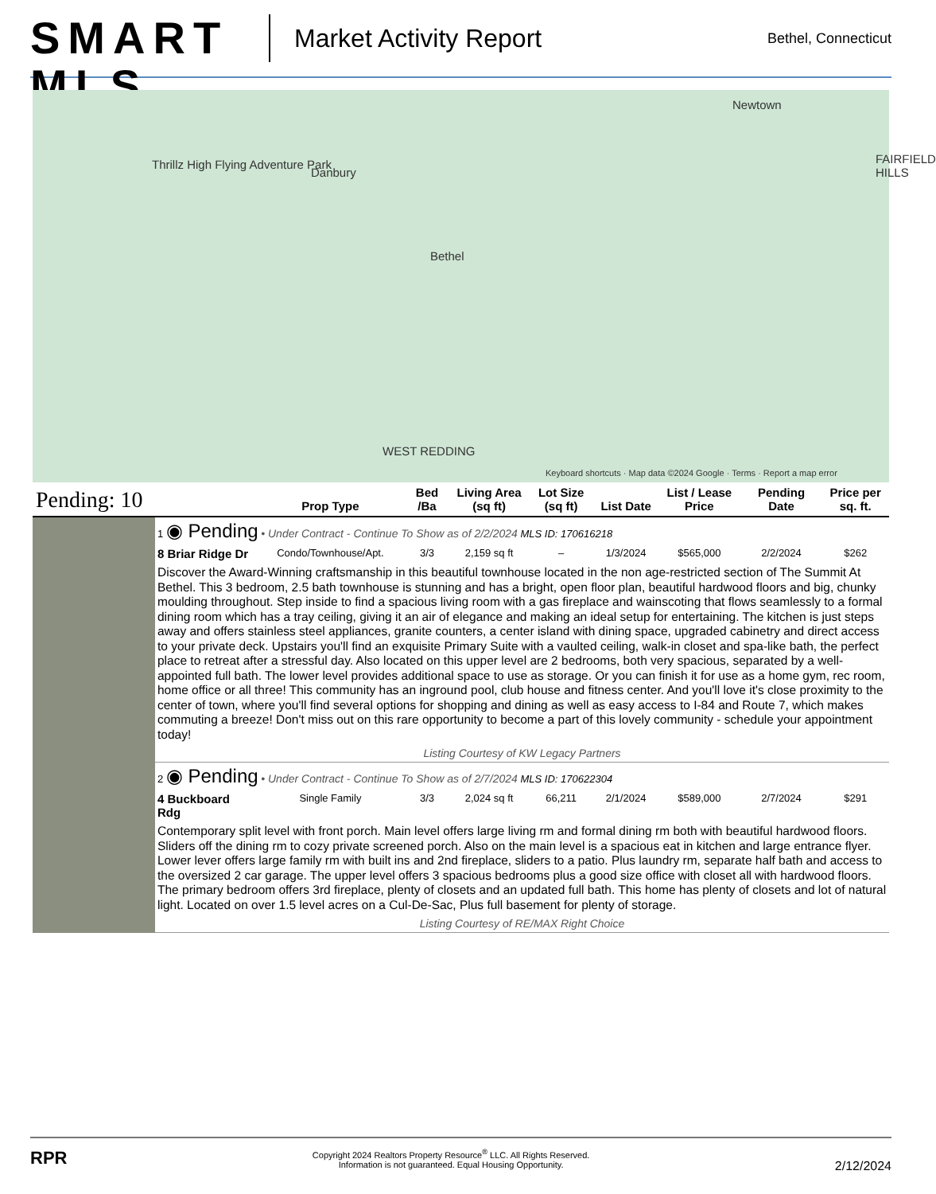SMART MLS
Market Activity Report
Bethel, Connecticut
Newtown
Danbury
Thrillz High Flying Adventure Park
Bethel
FAIRFIELD HILLS
WEST REDDING
Keyboard shortcuts · Map data ©2024 Google · Terms · Report a map error
| Pending: 10 | | Prop Type | Bed /Ba | Living Area (sq ft) | Lot Size (sq ft) | List Date | List / Lease Price | Pending Date | Price per sq. ft. |
| --- | --- | --- | --- | --- | --- | --- | --- | --- | --- |
| | 1 ◉ Pending • Under Contract - Continue To Show as of 2/2/2024 MLS ID: 170616218 | | | | | | | | |
| | 8 Briar Ridge Dr | Condo/Townhouse/Apt. | 3/3 | 2,159 sq ft | – | 1/3/2024 | $565,000 | 2/2/2024 | $262 |
| | Discover the Award-Winning craftsmanship in this beautiful townhouse located in the non age-restricted section of The Summit At Bethel. This 3 bedroom, 2.5 bath townhouse is stunning and has a bright, open floor plan, beautiful hardwood floors and big, chunky moulding throughout. Step inside to find a spacious living room with a gas fireplace and wainscoting that flows seamlessly to a formal dining room which has a tray ceiling, giving it an air of elegance and making an ideal setup for entertaining. The kitchen is just steps away and offers stainless steel appliances, granite counters, a center island with dining space, upgraded cabinetry and direct access to your private deck. Upstairs you'll find an exquisite Primary Suite with a vaulted ceiling, walk-in closet and spa-like bath, the perfect place to retreat after a stressful day. Also located on this upper level are 2 bedrooms, both very spacious, separated by a well-appointed full bath. The lower level provides additional space to use as storage. Or you can finish it for use as a home gym, rec room, home office or all three! This community has an inground pool, club house and fitness center. And you'll love it's close proximity to the center of town, where you'll find several options for shopping and dining as well as easy access to I-84 and Route 7, which makes commuting a breeze! Don't miss out on this rare opportunity to become a part of this lovely community - schedule your appointment today! | | | | | | | | |
| | Listing Courtesy of KW Legacy Partners | | | | | | | | |
| | 2 ◉ Pending • Under Contract - Continue To Show as of 2/7/2024 MLS ID: 170622304 | | | | | | | | |
| | 4 Buckboard Rdg | Single Family | 3/3 | 2,024 sq ft | 66,211 | 2/1/2024 | $589,000 | 2/7/2024 | $291 |
| | Contemporary split level with front porch. Main level offers large living rm and formal dining rm both with beautiful hardwood floors. Sliders off the dining rm to cozy private screened porch. Also on the main level is a spacious eat in kitchen and large entrance flyer. Lower lever offers large family rm with built ins and 2nd fireplace, sliders to a patio. Plus laundry rm, separate half bath and access to the oversized 2 car garage. The upper level offers 3 spacious bedrooms plus a good size office with closet all with hardwood floors. The primary bedroom offers 3rd fireplace, plenty of closets and an updated full bath. This home has plenty of closets and lot of natural light. Located on over 1.5 level acres on a Cul-De-Sac, Plus full basement for plenty of storage. | | | | | | | | |
| | Listing Courtesy of RE/MAX Right Choice | | | | | | | | |
RPR
Copyright 2024 Realtors Property Resource<sup>®</sup> LLC. All Rights Reserved.
Information is not guaranteed. Equal Housing Opportunity.
2/12/2024